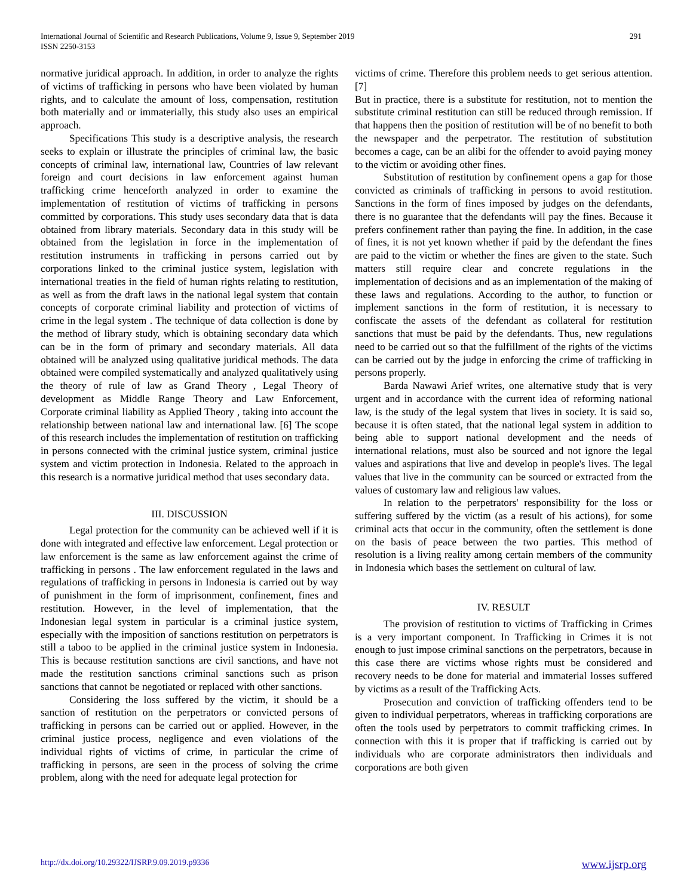International Journal of Scientific and Research Publications, Volume 9, Issue 9, September 2019
ISSN 2250-3153
291
normative juridical approach. In addition, in order to analyze the rights of victims of trafficking in persons who have been violated by human rights, and to calculate the amount of loss, compensation, restitution both materially and or immaterially, this study also uses an empirical approach.
Specifications This study is a descriptive analysis, the research seeks to explain or illustrate the principles of criminal law, the basic concepts of criminal law, international law, Countries of law relevant foreign and court decisions in law enforcement against human trafficking crime henceforth analyzed in order to examine the implementation of restitution of victims of trafficking in persons committed by corporations. This study uses secondary data that is data obtained from library materials. Secondary data in this study will be obtained from the legislation in force in the implementation of restitution instruments in trafficking in persons carried out by corporations linked to the criminal justice system, legislation with international treaties in the field of human rights relating to restitution, as well as from the draft laws in the national legal system that contain concepts of corporate criminal liability and protection of victims of crime in the legal system . The technique of data collection is done by the method of library study, which is obtaining secondary data which can be in the form of primary and secondary materials. All data obtained will be analyzed using qualitative juridical methods. The data obtained were compiled systematically and analyzed qualitatively using the theory of rule of law as Grand Theory , Legal Theory of development as Middle Range Theory and Law Enforcement, Corporate criminal liability as Applied Theory , taking into account the relationship between national law and international law. [6] The scope of this research includes the implementation of restitution on trafficking in persons connected with the criminal justice system, criminal justice system and victim protection in Indonesia. Related to the approach in this research is a normative juridical method that uses secondary data.
III. DISCUSSION
Legal protection for the community can be achieved well if it is done with integrated and effective law enforcement. Legal protection or law enforcement is the same as law enforcement against the crime of trafficking in persons . The law enforcement regulated in the laws and regulations of trafficking in persons in Indonesia is carried out by way of punishment in the form of imprisonment, confinement, fines and restitution. However, in the level of implementation, that the Indonesian legal system in particular is a criminal justice system, especially with the imposition of sanctions restitution on perpetrators is still a taboo to be applied in the criminal justice system in Indonesia. This is because restitution sanctions are civil sanctions, and have not made the restitution sanctions criminal sanctions such as prison sanctions that cannot be negotiated or replaced with other sanctions.
Considering the loss suffered by the victim, it should be a sanction of restitution on the perpetrators or convicted persons of trafficking in persons can be carried out or applied. However, in the criminal justice process, negligence and even violations of the individual rights of victims of crime, in particular the crime of trafficking in persons, are seen in the process of solving the crime problem, along with the need for adequate legal protection for
victims of crime. Therefore this problem needs to get serious attention. [7]
But in practice, there is a substitute for restitution, not to mention the substitute criminal restitution can still be reduced through remission. If that happens then the position of restitution will be of no benefit to both the newspaper and the perpetrator. The restitution of substitution becomes a cage, can be an alibi for the offender to avoid paying money to the victim or avoiding other fines.
Substitution of restitution by confinement opens a gap for those convicted as criminals of trafficking in persons to avoid restitution. Sanctions in the form of fines imposed by judges on the defendants, there is no guarantee that the defendants will pay the fines. Because it prefers confinement rather than paying the fine. In addition, in the case of fines, it is not yet known whether if paid by the defendant the fines are paid to the victim or whether the fines are given to the state. Such matters still require clear and concrete regulations in the implementation of decisions and as an implementation of the making of these laws and regulations. According to the author, to function or implement sanctions in the form of restitution, it is necessary to confiscate the assets of the defendant as collateral for restitution sanctions that must be paid by the defendants. Thus, new regulations need to be carried out so that the fulfillment of the rights of the victims can be carried out by the judge in enforcing the crime of trafficking in persons properly.
Barda Nawawi Arief writes, one alternative study that is very urgent and in accordance with the current idea of reforming national law, is the study of the legal system that lives in society. It is said so, because it is often stated, that the national legal system in addition to being able to support national development and the needs of international relations, must also be sourced and not ignore the legal values and aspirations that live and develop in people's lives. The legal values that live in the community can be sourced or extracted from the values of customary law and religious law values.
In relation to the perpetrators' responsibility for the loss or suffering suffered by the victim (as a result of his actions), for some criminal acts that occur in the community, often the settlement is done on the basis of peace between the two parties. This method of resolution is a living reality among certain members of the community in Indonesia which bases the settlement on cultural of law.
IV. RESULT
The provision of restitution to victims of Trafficking in Crimes is a very important component. In Trafficking in Crimes it is not enough to just impose criminal sanctions on the perpetrators, because in this case there are victims whose rights must be considered and recovery needs to be done for material and immaterial losses suffered by victims as a result of the Trafficking Acts.
Prosecution and conviction of trafficking offenders tend to be given to individual perpetrators, whereas in trafficking corporations are often the tools used by perpetrators to commit trafficking crimes. In connection with this it is proper that if trafficking is carried out by individuals who are corporate administrators then individuals and corporations are both given
http://dx.doi.org/10.29322/IJSRP.9.09.2019.p9336 www.ijsrp.org